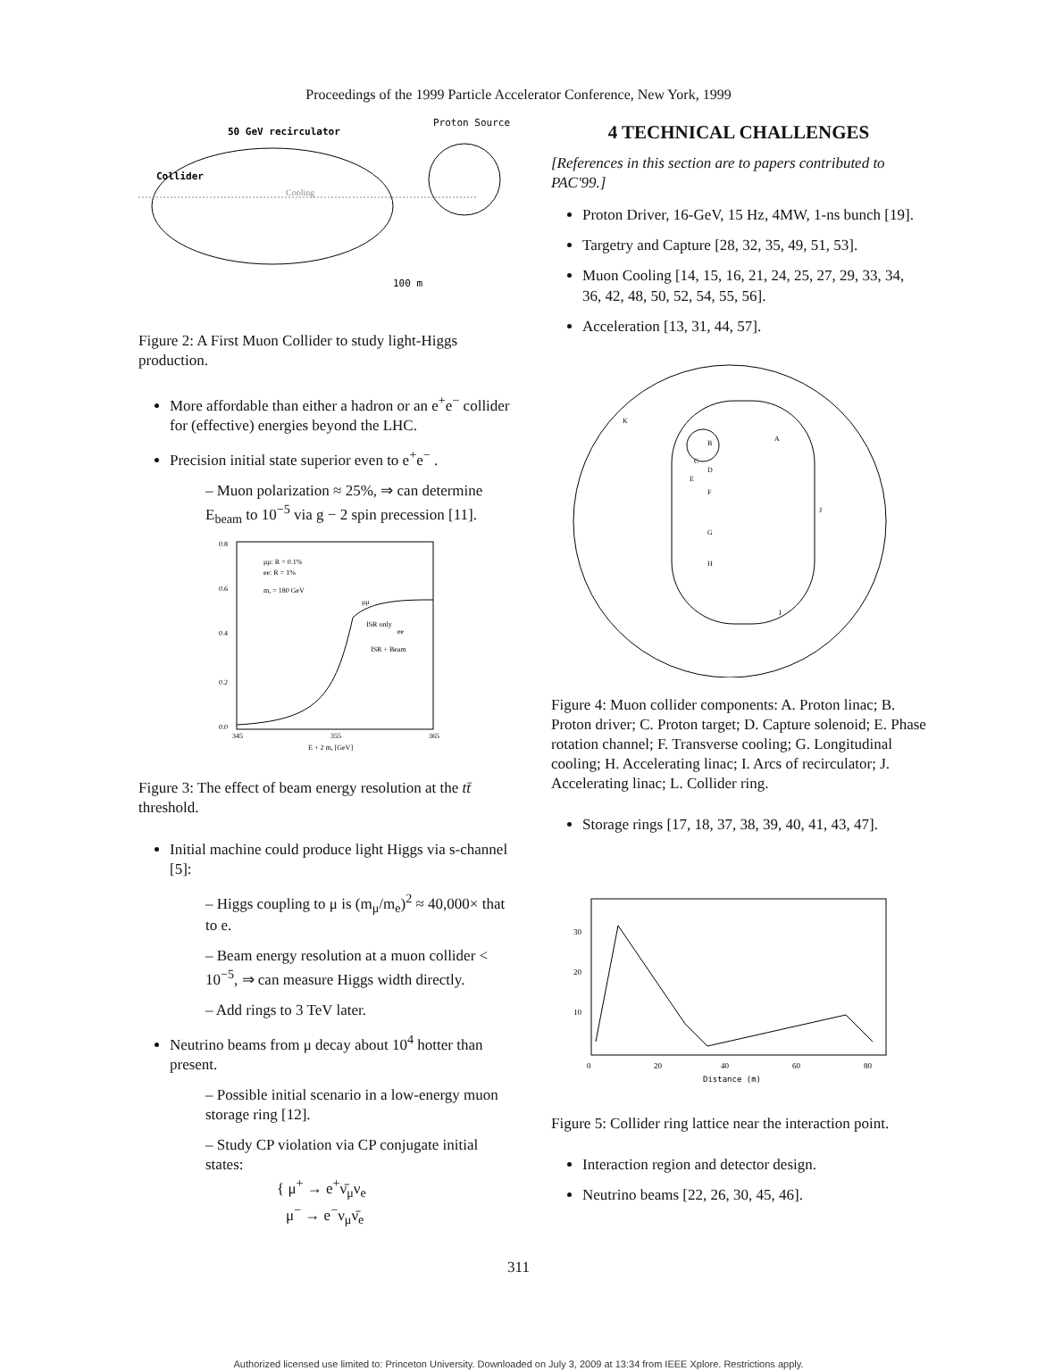Proceedings of the 1999 Particle Accelerator Conference, New York, 1999
50 GeV recirculator
Proton Source
Collider
Cooling
100 m
Figure 2: A First Muon Collider to study light-Higgs production.
More affordable than either a hadron or an e<sup>+</sup>e<sup>−</sup> collider for (effective) energies beyond the LHC.
Precision initial state superior even to e<sup>+</sup>e<sup>−</sup> .
– Muon polarization ≈ 25%, ⇒ can determine E<sub>beam</sub> to 10<sup>−5</sup> via g − 2 spin precession [11].
0.8
0.6
0.4
0.2
0.0
345
355
365
E + 2 m, [GeV]
μμ: R = 0.1%
ee: R = 1%
m, = 180 GeV
μμ
ISR only
ee
ISR + Beam
Figure 3: The effect of beam energy resolution at the tt̄ threshold.
Initial machine could produce light Higgs via s-channel [5]:
– Higgs coupling to μ is (m<sub>μ</sub>/m<sub>e</sub>)<sup>2</sup> ≈ 40,000× that to e.
– Beam energy resolution at a muon collider < 10<sup>−5</sup>, ⇒ can measure Higgs width directly.
– Add rings to 3 TeV later.
Neutrino beams from μ decay about 10<sup>4</sup> hotter than present.
– Possible initial scenario in a low-energy muon storage ring [12].
– Study CP violation via CP conjugate initial states:
{ μ<sup>+</sup> → e<sup>+</sup>ν̄<sub>μ</sub>ν<sub>e</sub>
μ<sup>−</sup> → e<sup>−</sup>ν<sub>μ</sub>ν̄<sub>e</sub>
4 TECHNICAL CHALLENGES
[References in this section are to papers contributed to PAC'99.]
Proton Driver, 16-GeV, 15 Hz, 4MW, 1-ns bunch [19].
Targetry and Capture [28, 32, 35, 49, 51, 53].
Muon Cooling [14, 15, 16, 21, 24, 25, 27, 29, 33, 34, 36, 42, 48, 50, 52, 54, 55, 56].
Acceleration [13, 31, 44, 57].
K
A
B
C
D
E
F
G
H
I
J
Figure 4: Muon collider components: A. Proton linac; B. Proton driver; C. Proton target; D. Capture solenoid; E. Phase rotation channel; F. Transverse cooling; G. Longitudinal cooling; H. Accelerating linac; I. Arcs of recirculator; J. Accelerating linac; L. Collider ring.
Storage rings [17, 18, 37, 38, 39, 40, 41, 43, 47].
0
20
40
60
80
Distance (m)
10
20
30
Figure 5: Collider ring lattice near the interaction point.
Interaction region and detector design.
Neutrino beams [22, 26, 30, 45, 46].
311
Authorized licensed use limited to: Princeton University. Downloaded on July 3, 2009 at 13:34 from IEEE Xplore. Restrictions apply.